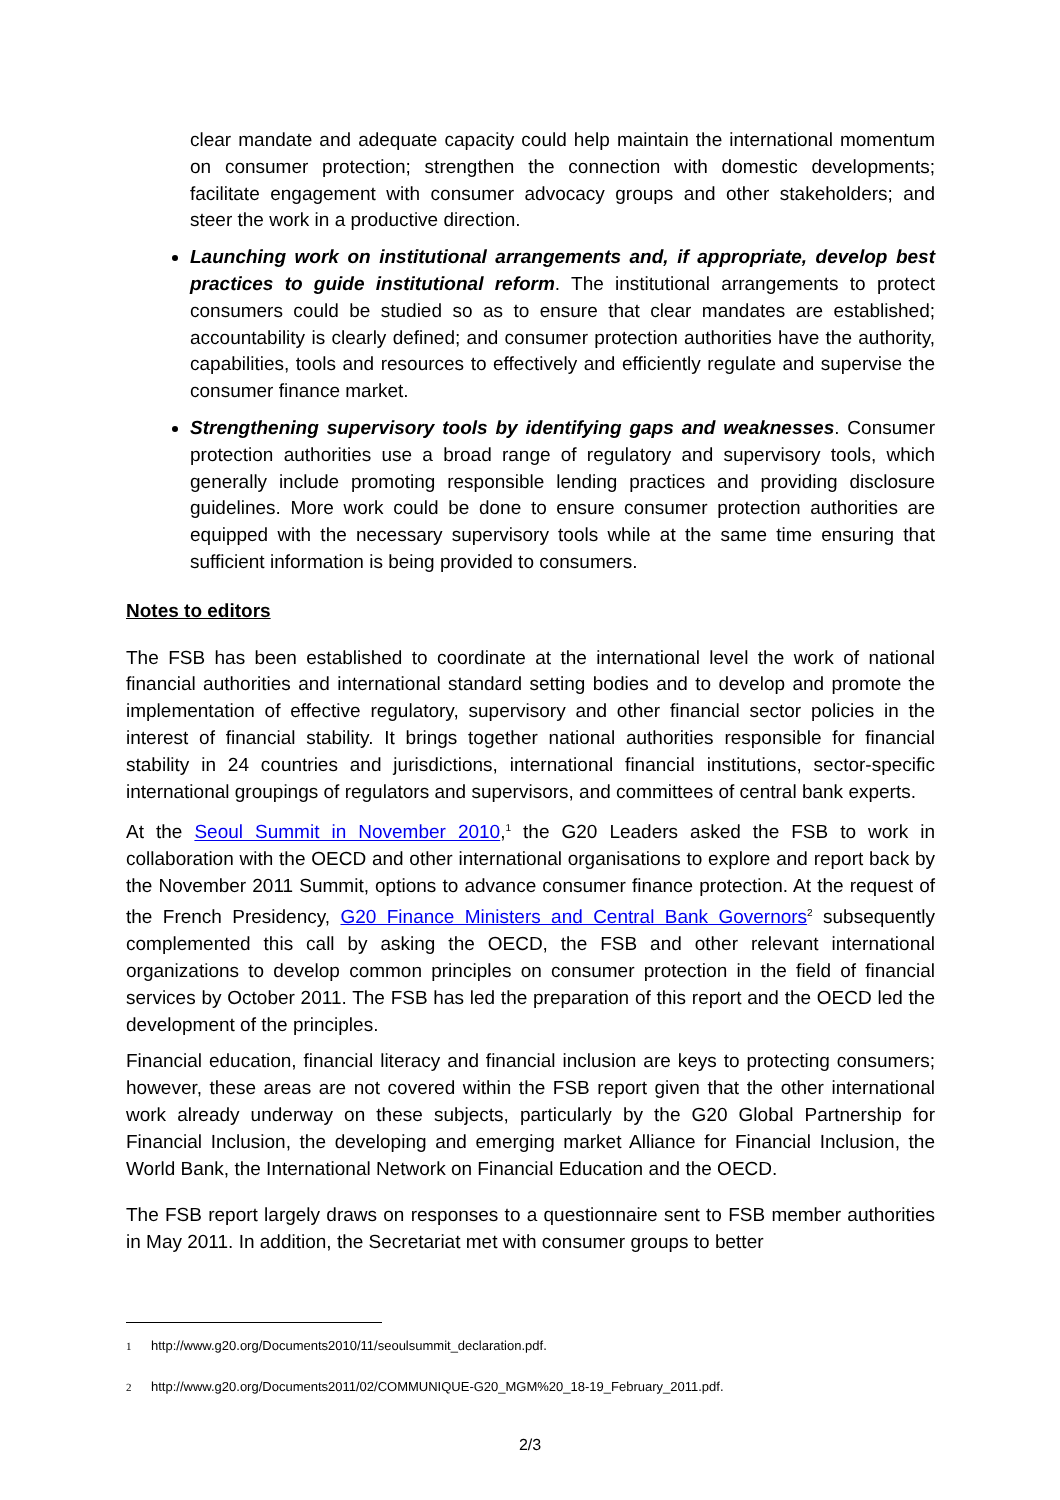clear mandate and adequate capacity could help maintain the international momentum on consumer protection; strengthen the connection with domestic developments; facilitate engagement with consumer advocacy groups and other stakeholders; and steer the work in a productive direction.
Launching work on institutional arrangements and, if appropriate, develop best practices to guide institutional reform. The institutional arrangements to protect consumers could be studied so as to ensure that clear mandates are established; accountability is clearly defined; and consumer protection authorities have the authority, capabilities, tools and resources to effectively and efficiently regulate and supervise the consumer finance market.
Strengthening supervisory tools by identifying gaps and weaknesses. Consumer protection authorities use a broad range of regulatory and supervisory tools, which generally include promoting responsible lending practices and providing disclosure guidelines. More work could be done to ensure consumer protection authorities are equipped with the necessary supervisory tools while at the same time ensuring that sufficient information is being provided to consumers.
Notes to editors
The FSB has been established to coordinate at the international level the work of national financial authorities and international standard setting bodies and to develop and promote the implementation of effective regulatory, supervisory and other financial sector policies in the interest of financial stability. It brings together national authorities responsible for financial stability in 24 countries and jurisdictions, international financial institutions, sector-specific international groupings of regulators and supervisors, and committees of central bank experts.
At the Seoul Summit in November 2010,<sup>1</sup> the G20 Leaders asked the FSB to work in collaboration with the OECD and other international organisations to explore and report back by the November 2011 Summit, options to advance consumer finance protection. At the request of the French Presidency, G20 Finance Ministers and Central Bank Governors<sup>2</sup> subsequently complemented this call by asking the OECD, the FSB and other relevant international organizations to develop common principles on consumer protection in the field of financial services by October 2011. The FSB has led the preparation of this report and the OECD led the development of the principles.
Financial education, financial literacy and financial inclusion are keys to protecting consumers; however, these areas are not covered within the FSB report given that the other international work already underway on these subjects, particularly by the G20 Global Partnership for Financial Inclusion, the developing and emerging market Alliance for Financial Inclusion, the World Bank, the International Network on Financial Education and the OECD.
The FSB report largely draws on responses to a questionnaire sent to FSB member authorities in May 2011. In addition, the Secretariat met with consumer groups to better
1 http://www.g20.org/Documents2010/11/seoulsummit_declaration.pdf.
2 http://www.g20.org/Documents2011/02/COMMUNIQUE-G20_MGM%20_18-19_February_2011.pdf.
2/3